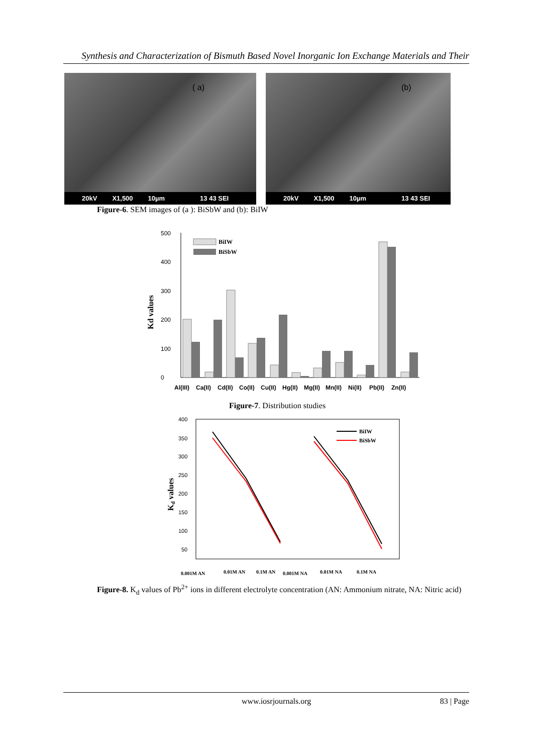Synthesis and Characterization of Bismuth Based Novel Inorganic Ion Exchange Materials and Their
( a)
20kV X1,500 10µm 13 43 SEI
(b)
20kV X1,500 10µm 13 43 SEI
Figure-6. SEM images of (a ): BiSbW and (b): BiIW
0
100
200
300
400
500
Kd values
BiIW
BiSbW
Al(III)
Ca(II)
Cd(II)
Co(II)
Cu(II)
Hg(II)
Mg(II)
Mn(II)
Ni(II)
Pb(II)
Zn(II)
Figure-7. Distribution studies
400
350
300
250
200
150
100
50
Kd values
BiIW
BiSbW
0.001M AN
0.01M AN
0.1M AN
0.001M NA
0.01M NA
0.1M NA
Figure-8. K<sub>d</sub> values of Pb<sup>2+</sup> ions in different electrolyte concentration (AN: Ammonium nitrate, NA: Nitric acid)
www.iosrjournals.org 83 | Page